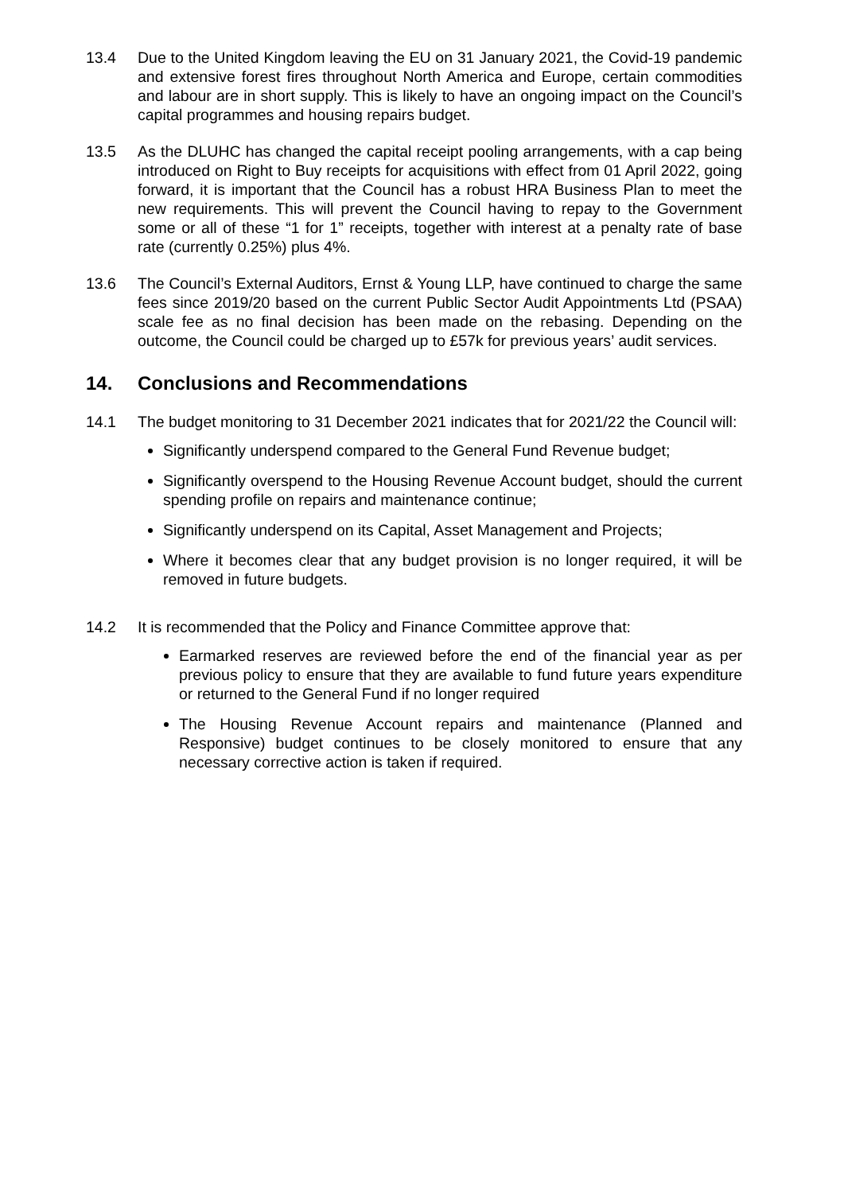13.4 Due to the United Kingdom leaving the EU on 31 January 2021, the Covid-19 pandemic and extensive forest fires throughout North America and Europe, certain commodities and labour are in short supply. This is likely to have an ongoing impact on the Council’s capital programmes and housing repairs budget.
13.5 As the DLUHC has changed the capital receipt pooling arrangements, with a cap being introduced on Right to Buy receipts for acquisitions with effect from 01 April 2022, going forward, it is important that the Council has a robust HRA Business Plan to meet the new requirements. This will prevent the Council having to repay to the Government some or all of these “1 for 1” receipts, together with interest at a penalty rate of base rate (currently 0.25%) plus 4%.
13.6 The Council’s External Auditors, Ernst & Young LLP, have continued to charge the same fees since 2019/20 based on the current Public Sector Audit Appointments Ltd (PSAA) scale fee as no final decision has been made on the rebasing. Depending on the outcome, the Council could be charged up to £57k for previous years’ audit services.
14. Conclusions and Recommendations
14.1 The budget monitoring to 31 December 2021 indicates that for 2021/22 the Council will:
Significantly underspend compared to the General Fund Revenue budget;
Significantly overspend to the Housing Revenue Account budget, should the current spending profile on repairs and maintenance continue;
Significantly underspend on its Capital, Asset Management and Projects;
Where it becomes clear that any budget provision is no longer required, it will be removed in future budgets.
14.2 It is recommended that the Policy and Finance Committee approve that:
Earmarked reserves are reviewed before the end of the financial year as per previous policy to ensure that they are available to fund future years expenditure or returned to the General Fund if no longer required
The Housing Revenue Account repairs and maintenance (Planned and Responsive) budget continues to be closely monitored to ensure that any necessary corrective action is taken if required.